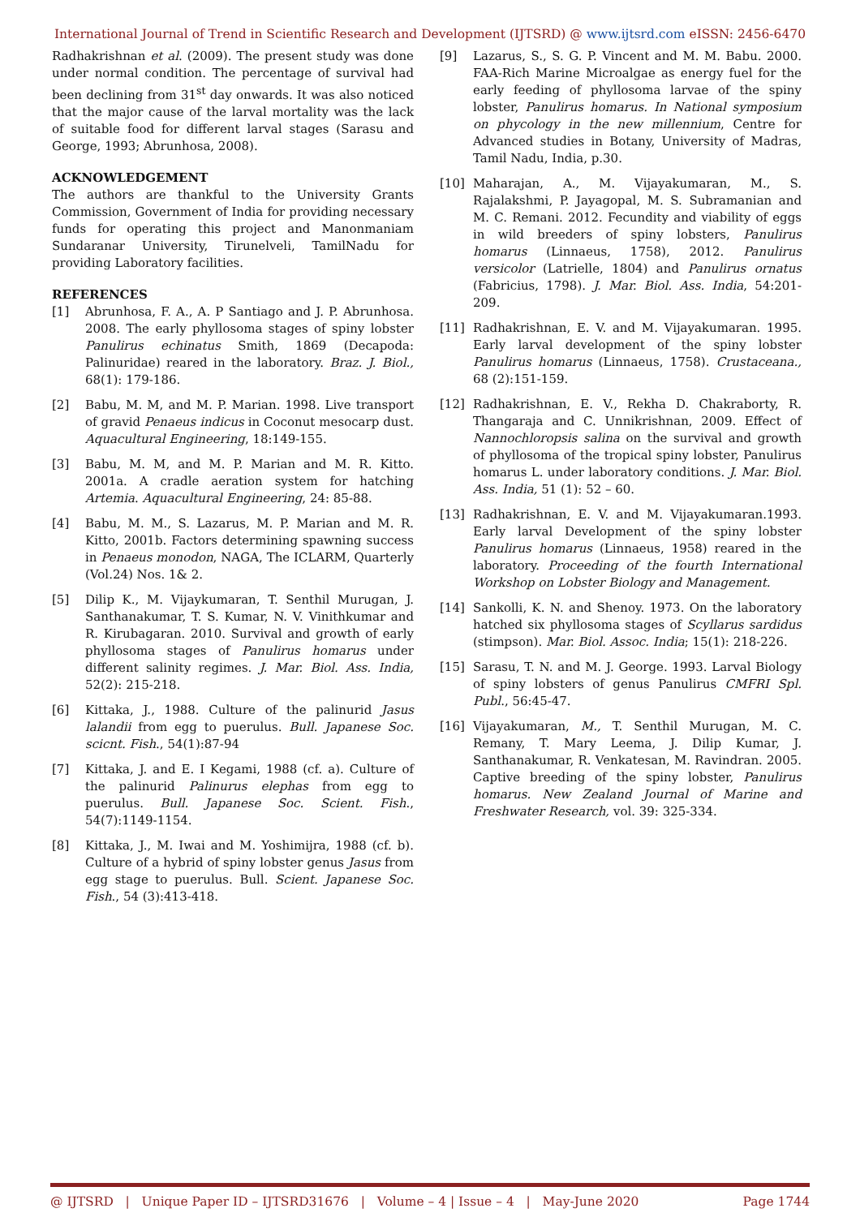International Journal of Trend in Scientific Research and Development (IJTSRD) @ www.ijtsrd.com eISSN: 2456-6470
Radhakrishnan et al. (2009). The present study was done under normal condition. The percentage of survival had been declining from 31<sup>st</sup> day onwards. It was also noticed that the major cause of the larval mortality was the lack of suitable food for different larval stages (Sarasu and George, 1993; Abrunhosa, 2008).
ACKNOWLEDGEMENT
The authors are thankful to the University Grants Commission, Government of India for providing necessary funds for operating this project and Manonmaniam Sundaranar University, Tirunelveli, TamilNadu for providing Laboratory facilities.
REFERENCES
[1] Abrunhosa, F. A., A. P Santiago and J. P. Abrunhosa. 2008. The early phyllosoma stages of spiny lobster Panulirus echinatus Smith, 1869 (Decapoda: Palinuridae) reared in the laboratory. Braz. J. Biol., 68(1): 179-186.
[2] Babu, M. M, and M. P. Marian. 1998. Live transport of gravid Penaeus indicus in Coconut mesocarp dust. Aquacultural Engineering, 18:149-155.
[3] Babu, M. M, and M. P. Marian and M. R. Kitto. 2001a. A cradle aeration system for hatching Artemia. Aquacultural Engineering, 24: 85-88.
[4] Babu, M. M., S. Lazarus, M. P. Marian and M. R. Kitto, 2001b. Factors determining spawning success in Penaeus monodon, NAGA, The ICLARM, Quarterly (Vol.24) Nos. 1& 2.
[5] Dilip K., M. Vijaykumaran, T. Senthil Murugan, J. Santhanakumar, T. S. Kumar, N. V. Vinithkumar and R. Kirubagaran. 2010. Survival and growth of early phyllosoma stages of Panulirus homarus under different salinity regimes. J. Mar. Biol. Ass. India, 52(2): 215-218.
[6] Kittaka, J., 1988. Culture of the palinurid Jasus lalandii from egg to puerulus. Bull. Japanese Soc. scicnt. Fish., 54(1):87-94
[7] Kittaka, J. and E. I Kegami, 1988 (cf. a). Culture of the palinurid Palinurus elephas from egg to puerulus. Bull. Japanese Soc. Scient. Fish., 54(7):1149-1154.
[8] Kittaka, J., M. Iwai and M. Yoshimijra, 1988 (cf. b). Culture of a hybrid of spiny lobster genus Jasus from egg stage to puerulus. Bull. Scient. Japanese Soc. Fish., 54 (3):413-418.
[9] Lazarus, S., S. G. P. Vincent and M. M. Babu. 2000. FAA-Rich Marine Microalgae as energy fuel for the early feeding of phyllosoma larvae of the spiny lobster, Panulirus homarus. In National symposium on phycology in the new millennium, Centre for Advanced studies in Botany, University of Madras, Tamil Nadu, India, p.30.
[10] Maharajan, A., M. Vijayakumaran, M., S. Rajalakshmi, P. Jayagopal, M. S. Subramanian and M. C. Remani. 2012. Fecundity and viability of eggs in wild breeders of spiny lobsters, Panulirus homarus (Linnaeus, 1758), 2012. Panulirus versicolor (Latrielle, 1804) and Panulirus ornatus (Fabricius, 1798). J. Mar. Biol. Ass. India, 54:201-209.
[11] Radhakrishnan, E. V. and M. Vijayakumaran. 1995. Early larval development of the spiny lobster Panulirus homarus (Linnaeus, 1758). Crustaceana., 68 (2):151-159.
[12] Radhakrishnan, E. V., Rekha D. Chakraborty, R. Thangaraja and C. Unnikrishnan, 2009. Effect of Nannochloropsis salina on the survival and growth of phyllosoma of the tropical spiny lobster, Panulirus homarus L. under laboratory conditions. J. Mar. Biol. Ass. India, 51 (1): 52 – 60.
[13] Radhakrishnan, E. V. and M. Vijayakumaran.1993. Early larval Development of the spiny lobster Panulirus homarus (Linnaeus, 1958) reared in the laboratory. Proceeding of the fourth International Workshop on Lobster Biology and Management.
[14] Sankolli, K. N. and Shenoy. 1973. On the laboratory hatched six phyllosoma stages of Scyllarus sardidus (stimpson). Mar. Biol. Assoc. India; 15(1): 218-226.
[15] Sarasu, T. N. and M. J. George. 1993. Larval Biology of spiny lobsters of genus Panulirus CMFRI Spl. Publ., 56:45-47.
[16] Vijayakumaran, M., T. Senthil Murugan, M. C. Remany, T. Mary Leema, J. Dilip Kumar, J. Santhanakumar, R. Venkatesan, M. Ravindran. 2005. Captive breeding of the spiny lobster, Panulirus homarus. New Zealand Journal of Marine and Freshwater Research, vol. 39: 325-334.
@ IJTSRD | Unique Paper ID – IJTSRD31676 | Volume – 4 | Issue – 4 | May-June 2020 Page 1744